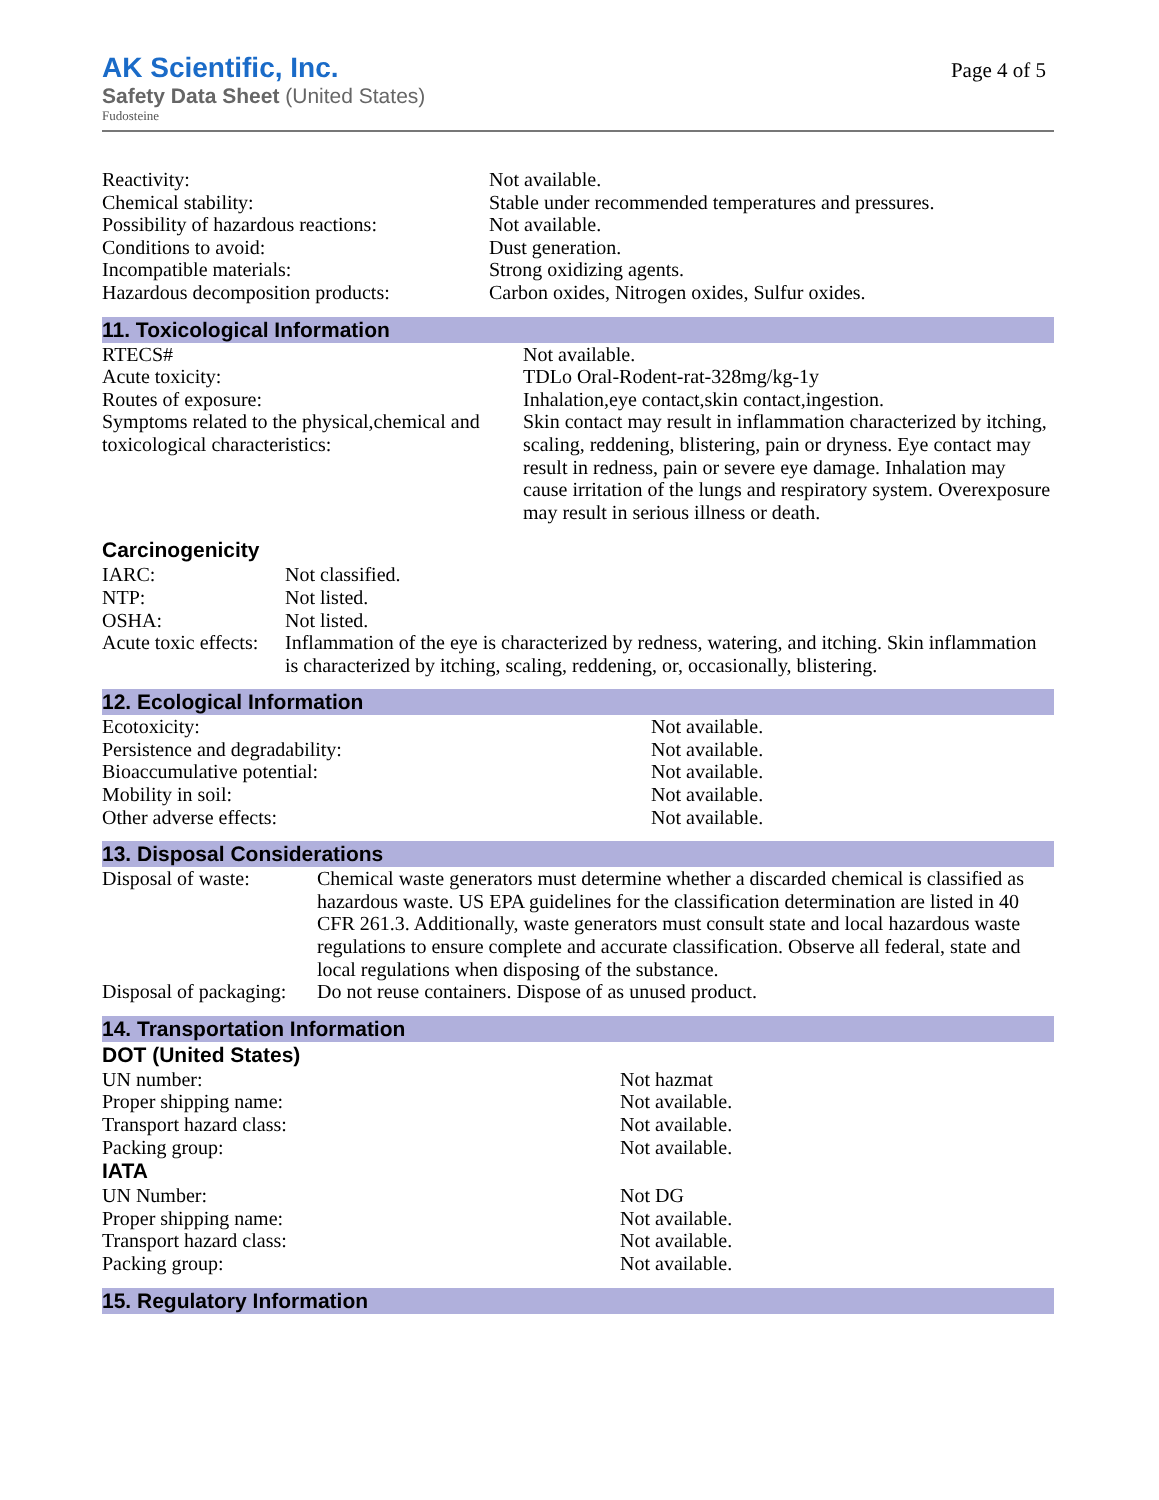Page 4 of 5
AK Scientific, Inc.
Safety Data Sheet (United States)
Fudosteine
| Reactivity: | Not available. |
| Chemical stability: | Stable under recommended temperatures and pressures. |
| Possibility of hazardous reactions: | Not available. |
| Conditions to avoid: | Dust generation. |
| Incompatible materials: | Strong oxidizing agents. |
| Hazardous decomposition products: | Carbon oxides, Nitrogen oxides, Sulfur oxides. |
11. Toxicological Information
| RTECS# | Not available. |
| Acute toxicity: | TDLo Oral-Rodent-rat-328mg/kg-1y |
| Routes of exposure: | Inhalation,eye contact,skin contact,ingestion. |
| Symptoms related to the physical,chemical and toxicological characteristics: | Skin contact may result in inflammation characterized by itching, scaling, reddening, blistering, pain or dryness. Eye contact may result in redness, pain or severe eye damage. Inhalation may cause irritation of the lungs and respiratory system. Overexposure may result in serious illness or death. |
Carcinogenicity
| IARC: | Not classified. |
| NTP: | Not listed. |
| OSHA: | Not listed. |
| Acute toxic effects: | Inflammation of the eye is characterized by redness, watering, and itching. Skin inflammation is characterized by itching, scaling, reddening, or, occasionally, blistering. |
12. Ecological Information
| Ecotoxicity: | Not available. |
| Persistence and degradability: | Not available. |
| Bioaccumulative potential: | Not available. |
| Mobility in soil: | Not available. |
| Other adverse effects: | Not available. |
13. Disposal Considerations
| Disposal of waste: | Chemical waste generators must determine whether a discarded chemical is classified as hazardous waste. US EPA guidelines for the classification determination are listed in 40 CFR 261.3. Additionally, waste generators must consult state and local hazardous waste regulations to ensure complete and accurate classification. Observe all federal, state and local regulations when disposing of the substance. |
| Disposal of packaging: | Do not reuse containers. Dispose of as unused product. |
14. Transportation Information
DOT (United States)
| UN number: | Not hazmat |
| Proper shipping name: | Not available. |
| Transport hazard class: | Not available. |
| Packing group: | Not available. |
IATA
| UN Number: | Not DG |
| Proper shipping name: | Not available. |
| Transport hazard class: | Not available. |
| Packing group: | Not available. |
15. Regulatory Information